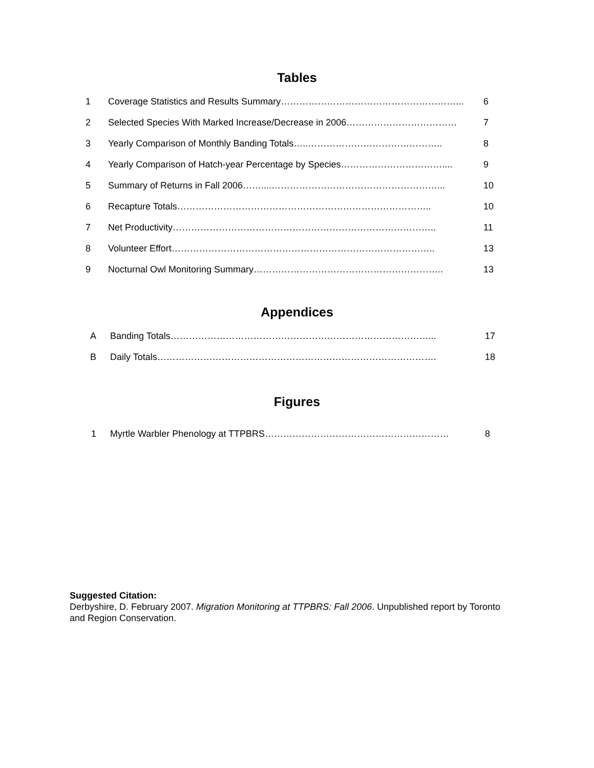Tables
| 1 | Coverage Statistics and Results Summary…………………………………………………... | 6 |
| 2 | Selected Species With Marked Increase/Decrease in 2006……………………………… | 7 |
| 3 | Yearly Comparison of Monthly Banding Totals…..…………………………………….. | 8 |
| 4 | Yearly Comparison of Hatch-year Percentage by Species…………………………….... | 9 |
| 5 | Summary of Returns in Fall 2006……....………………………………………………... | 10 |
| 6 | Recapture Totals……………………………………………………………………….. | 10 |
| 7 | Net Productivity………………………………………………………………………….. | 11 |
| 8 | Volunteer Effort………………………………………………………………………….. | 13 |
| 9 | Nocturnal Owl Monitoring Summary…………………………………………………….. | 13 |
Appendices
| A | Banding Totals…………………………………………………………………………... | 17 |
| B | Daily Totals………………………………………………………………………………. | 18 |
Figures
| 1 | Myrtle Warbler Phenology at TTPBRS…………………………………………………… | 8 |
Suggested Citation:
Derbyshire, D. February 2007. Migration Monitoring at TTPBRS: Fall 2006. Unpublished report by Toronto and Region Conservation.